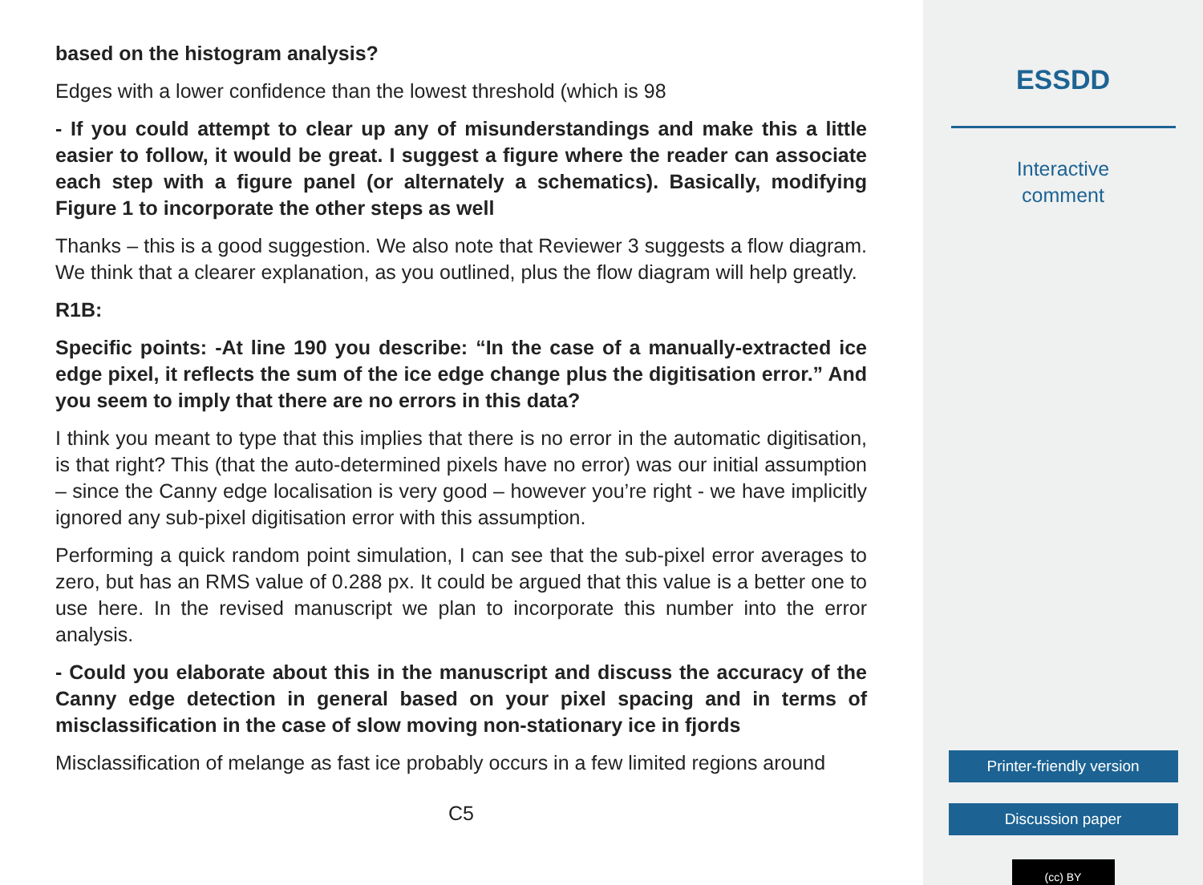based on the histogram analysis?
Edges with a lower confidence than the lowest threshold (which is 98
- If you could attempt to clear up any of misunderstandings and make this a little easier to follow, it would be great. I suggest a figure where the reader can associate each step with a figure panel (or alternately a schematics). Basically, modifying Figure 1 to incorporate the other steps as well
Thanks – this is a good suggestion. We also note that Reviewer 3 suggests a flow diagram. We think that a clearer explanation, as you outlined, plus the flow diagram will help greatly.
R1B:
Specific points: -At line 190 you describe: “In the case of a manually-extracted ice edge pixel, it reflects the sum of the ice edge change plus the digitisation error.” And you seem to imply that there are no errors in this data?
I think you meant to type that this implies that there is no error in the automatic digitisation, is that right? This (that the auto-determined pixels have no error) was our initial assumption – since the Canny edge localisation is very good – however you’re right - we have implicitly ignored any sub-pixel digitisation error with this assumption.
Performing a quick random point simulation, I can see that the sub-pixel error averages to zero, but has an RMS value of 0.288 px. It could be argued that this value is a better one to use here. In the revised manuscript we plan to incorporate this number into the error analysis.
- Could you elaborate about this in the manuscript and discuss the accuracy of the Canny edge detection in general based on your pixel spacing and in terms of misclassification in the case of slow moving non-stationary ice in fjords
Misclassification of melange as fast ice probably occurs in a few limited regions around
C5
ESSDD
Interactive
comment
Printer-friendly version
Discussion paper
(cc) BY